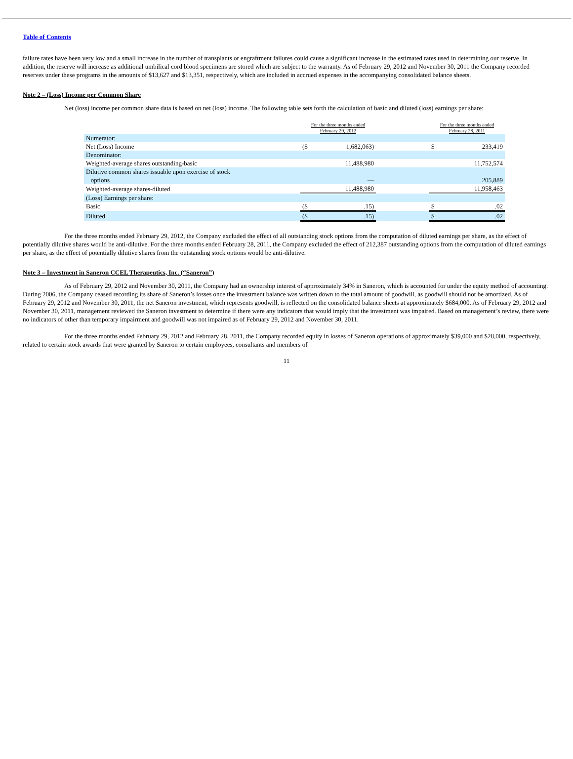Table of Contents
failure rates have been very low and a small increase in the number of transplants or engraftment failures could cause a significant increase in the estimated rates used in determining our reserve. In addition, the reserve will increase as additional umbilical cord blood specimens are stored which are subject to the warranty. As of February 29, 2012 and November 30, 2011 the Company recorded reserves under these programs in the amounts of $13,627 and $13,351, respectively, which are included in accrued expenses in the accompanying consolidated balance sheets.
Note 2 – (Loss) Income per Common Share
Net (loss) income per common share data is based on net (loss) income. The following table sets forth the calculation of basic and diluted (loss) earnings per share:
| | For the three months ended February 29, 2012 | | | For the three months ended February 28, 2011 | |
| Numerator: | | | | | |
| Net (Loss) Income | ($ | 1,682,063) | | $ | 233,419 |
| Denominator: | | | | | |
| Weighted-average shares outstanding-basic | | 11,488,980 | | | 11,752,574 |
| Dilutive common shares issuable upon exercise of stock options | | — | | | 205,889 |
| Weighted-average shares-diluted | | 11,488,980 | | | 11,958,463 |
| (Loss) Earnings per share: | | | | | |
| Basic | ($ | .15) | | $ | .02 |
| Diluted | ($ | .15) | | $ | .02 |
For the three months ended February 29, 2012, the Company excluded the effect of all outstanding stock options from the computation of diluted earnings per share, as the effect of potentially dilutive shares would be anti-dilutive. For the three months ended February 28, 2011, the Company excluded the effect of 212,387 outstanding options from the computation of diluted earnings per share, as the effect of potentially dilutive shares from the outstanding stock options would be anti-dilutive.
Note 3 – Investment in Saneron CCEL Therapeutics, Inc. (“Saneron”)
As of February 29, 2012 and November 30, 2011, the Company had an ownership interest of approximately 34% in Saneron, which is accounted for under the equity method of accounting. During 2006, the Company ceased recording its share of Saneron’s losses once the investment balance was written down to the total amount of goodwill, as goodwill should not be amortized. As of February 29, 2012 and November 30, 2011, the net Saneron investment, which represents goodwill, is reflected on the consolidated balance sheets at approximately $684,000. As of February 29, 2012 and November 30, 2011, management reviewed the Saneron investment to determine if there were any indicators that would imply that the investment was impaired. Based on management’s review, there were no indicators of other than temporary impairment and goodwill was not impaired as of February 29, 2012 and November 30, 2011.
For the three months ended February 29, 2012 and February 28, 2011, the Company recorded equity in losses of Saneron operations of approximately $39,000 and $28,000, respectively, related to certain stock awards that were granted by Saneron to certain employees, consultants and members of
11